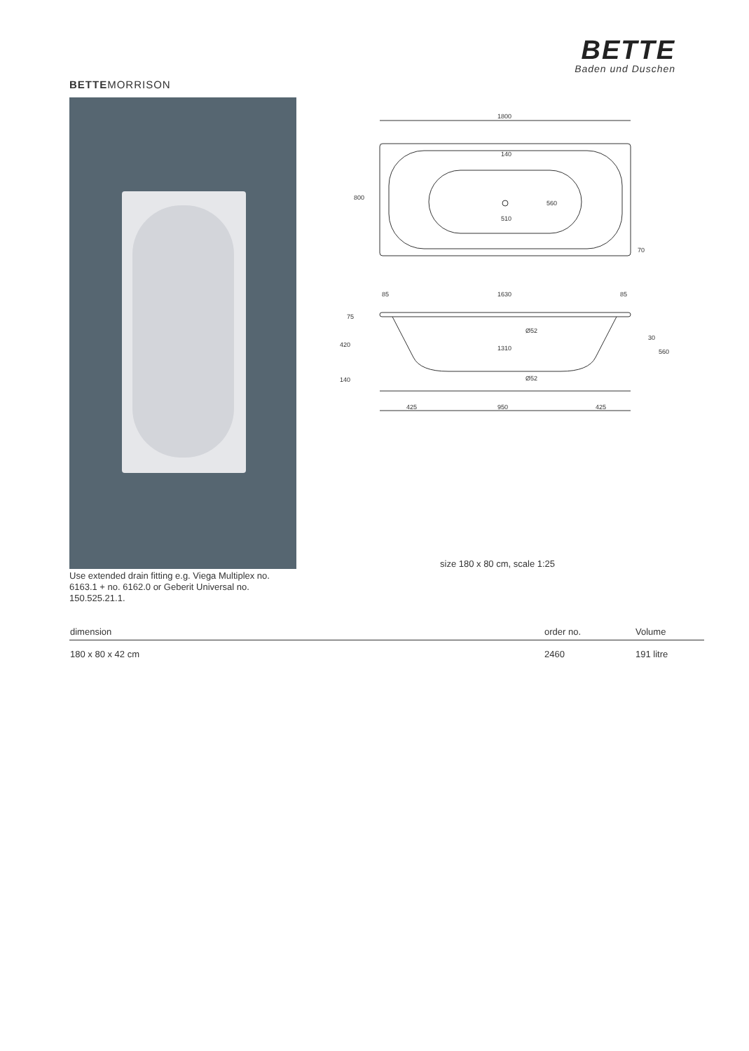BETTE
Baden und Duschen
BETTEMORRISON
1800
800
140
560
510
70
85
1630
85
1310
Ø52
Ø52
420
140
75
30
560
425
950
425
size 180 x 80 cm, scale 1:25
Use extended drain fitting e.g. Viega Multiplex no. 6163.1 + no. 6162.0 or Geberit Universal no. 150.525.21.1.
| dimension | order no. | Volume |
| --- | --- | --- |
| 180 x 80 x 42 cm | 2460 | 191 litre |